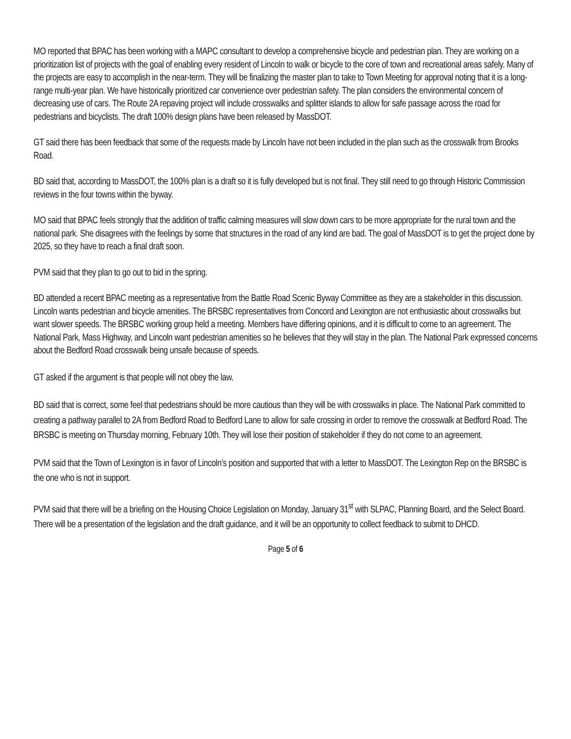MO reported that BPAC has been working with a MAPC consultant to develop a comprehensive bicycle and pedestrian plan. They are working on a prioritization list of projects with the goal of enabling every resident of Lincoln to walk or bicycle to the core of town and recreational areas safely. Many of the projects are easy to accomplish in the near-term. They will be finalizing the master plan to take to Town Meeting for approval noting that it is a long-range multi-year plan. We have historically prioritized car convenience over pedestrian safety. The plan considers the environmental concern of decreasing use of cars. The Route 2A repaving project will include crosswalks and splitter islands to allow for safe passage across the road for pedestrians and bicyclists. The draft 100% design plans have been released by MassDOT.
GT said there has been feedback that some of the requests made by Lincoln have not been included in the plan such as the crosswalk from Brooks Road.
BD said that, according to MassDOT, the 100% plan is a draft so it is fully developed but is not final. They still need to go through Historic Commission reviews in the four towns within the byway.
MO said that BPAC feels strongly that the addition of traffic calming measures will slow down cars to be more appropriate for the rural town and the national park. She disagrees with the feelings by some that structures in the road of any kind are bad. The goal of MassDOT is to get the project done by 2025, so they have to reach a final draft soon.
PVM said that they plan to go out to bid in the spring.
BD attended a recent BPAC meeting as a representative from the Battle Road Scenic Byway Committee as they are a stakeholder in this discussion. Lincoln wants pedestrian and bicycle amenities. The BRSBC representatives from Concord and Lexington are not enthusiastic about crosswalks but want slower speeds. The BRSBC working group held a meeting. Members have differing opinions, and it is difficult to come to an agreement. The National Park, Mass Highway, and Lincoln want pedestrian amenities so he believes that they will stay in the plan. The National Park expressed concerns about the Bedford Road crosswalk being unsafe because of speeds.
GT asked if the argument is that people will not obey the law.
BD said that is correct, some feel that pedestrians should be more cautious than they will be with crosswalks in place. The National Park committed to creating a pathway parallel to 2A from Bedford Road to Bedford Lane to allow for safe crossing in order to remove the crosswalk at Bedford Road. The BRSBC is meeting on Thursday morning, February 10th. They will lose their position of stakeholder if they do not come to an agreement.
PVM said that the Town of Lexington is in favor of Lincoln’s position and supported that with a letter to MassDOT. The Lexington Rep on the BRSBC is the one who is not in support.
PVM said that there will be a briefing on the Housing Choice Legislation on Monday, January 31<sup>st</sup> with SLPAC, Planning Board, and the Select Board. There will be a presentation of the legislation and the draft guidance, and it will be an opportunity to collect feedback to submit to DHCD.
Page 5 of 6